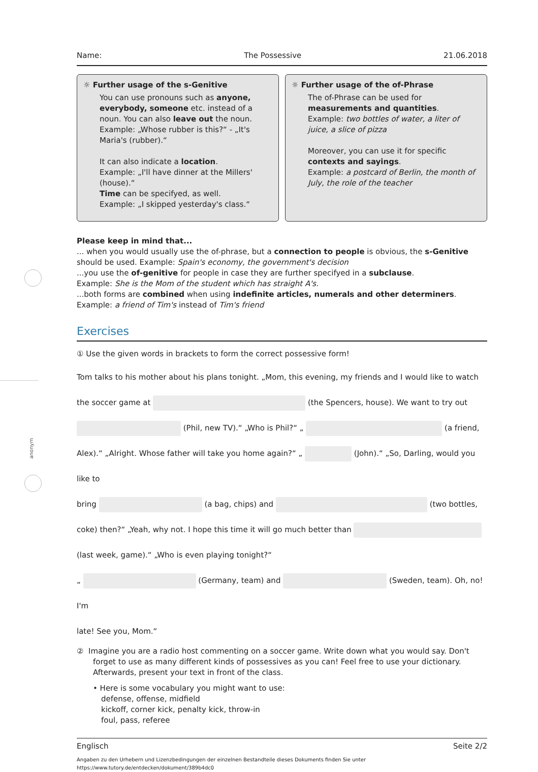anonym
Name: The Possessive 21.06.2018
☼ Further usage of the s-Genitive
You can use pronouns such as anyone, everybody, someone etc. instead of a noun. You can also leave out the noun.
Example: „Whose rubber is this?“ - „It's Maria's (rubber).“
It can also indicate a location.
Example: „I'll have dinner at the Millers' (house).“
Time can be specifyed, as well.
Example: „I skipped yesterday's class.“
☼ Further usage of the of-Phrase
The of-Phrase can be used for measurements and quantities.
Example: two bottles of water, a liter of juice, a slice of pizza
Moreover, you can use it for specific contexts and sayings.
Example: a postcard of Berlin, the month of July, the role of the teacher
Please keep in mind that...
... when you would usually use the of-phrase, but a connection to people is obvious, the s-Genitive should be used. Example: Spain's economy, the government's decision
...you use the of-genitive for people in case they are further specifyed in a subclause.
Example: She is the Mom of the student which has straight A's.
...both forms are combined when using indefinite articles, numerals and other determiners.
Example: a friend of Tim's instead of Tim's friend
Exercises
① Use the given words in brackets to form the correct possessive form!
Tom talks to his mother about his plans tonight. „Mom, this evening, my friends and I would like to watch
the soccer game at (the Spencers, house). We want to try out
(Phil, new TV).“ „Who is Phil?“ „ (a friend,
Alex).“ „Alright. Whose father will take you home again?“ „ (John).“ „So, Darling, would you like to
bring (a bag, chips) and (two bottles,
coke) then?“ „Yeah, why not. I hope this time it will go much better than
(last week, game).“ „Who is even playing tonight?“
„ (Germany, team) and (Sweden, team). Oh, no! I'm
late! See you, Mom.“
② Imagine you are a radio host commenting on a soccer game. Write down what you would say. Don't forget to use as many different kinds of possessives as you can! Feel free to use your dictionary. Afterwards, present your text in front of the class.
• Here is some vocabulary you might want to use:
defense, offense, midfield
kickoff, corner kick, penalty kick, throw-in
foul, pass, referee
Englisch Seite 2/2
Angaben zu den Urhebern und Lizenzbedingungen der einzelnen Bestandteile dieses Dokuments finden Sie unter
https://www.tutory.de/entdecken/dokument/389b4dc0